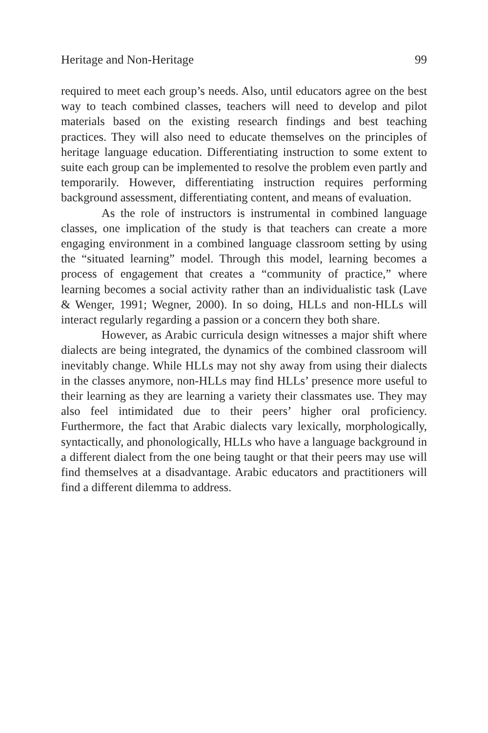Heritage and Non-Heritage 99
required to meet each group’s needs. Also, until educators agree on the best way to teach combined classes, teachers will need to develop and pilot materials based on the existing research findings and best teaching practices. They will also need to educate themselves on the principles of heritage language education. Differentiating instruction to some extent to suite each group can be implemented to resolve the problem even partly and temporarily. However, differentiating instruction requires performing background assessment, differentiating content, and means of evaluation.
As the role of instructors is instrumental in combined language classes, one implication of the study is that teachers can create a more engaging environment in a combined language classroom setting by using the “situated learning” model. Through this model, learning becomes a process of engagement that creates a “community of practice,” where learning becomes a social activity rather than an individualistic task (Lave & Wenger, 1991; Wegner, 2000). In so doing, HLLs and non-HLLs will interact regularly regarding a passion or a concern they both share.
However, as Arabic curricula design witnesses a major shift where dialects are being integrated, the dynamics of the combined classroom will inevitably change. While HLLs may not shy away from using their dialects in the classes anymore, non-HLLs may find HLLs’ presence more useful to their learning as they are learning a variety their classmates use. They may also feel intimidated due to their peers’ higher oral proficiency. Furthermore, the fact that Arabic dialects vary lexically, morphologically, syntactically, and phonologically, HLLs who have a language background in a different dialect from the one being taught or that their peers may use will find themselves at a disadvantage. Arabic educators and practitioners will find a different dilemma to address.